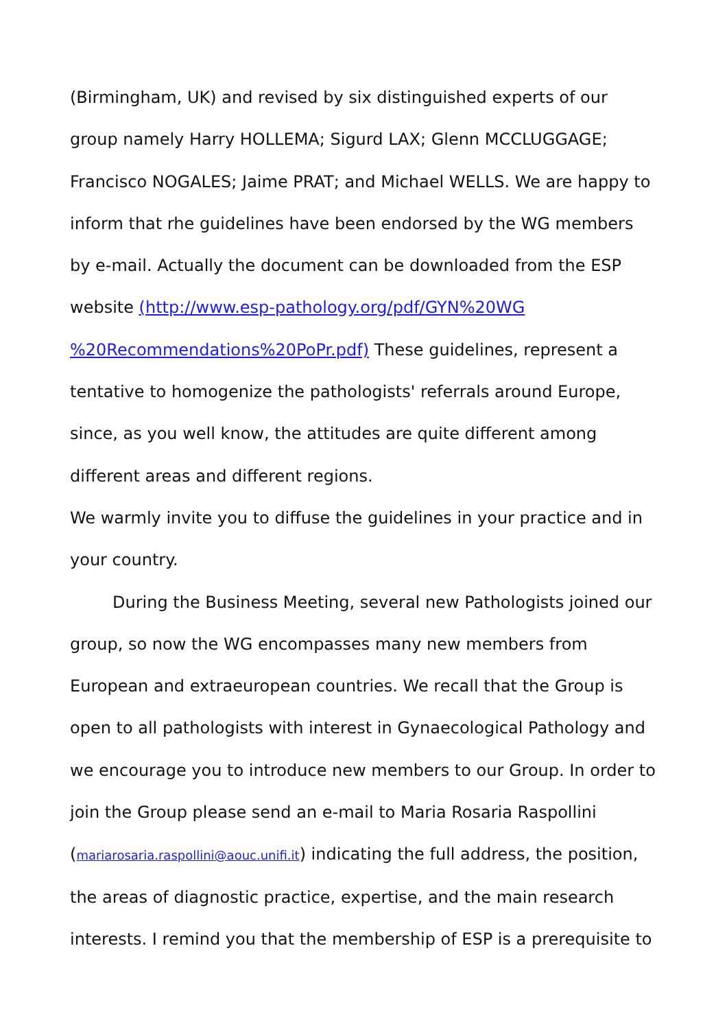(Birmingham, UK) and revised by six distinguished experts of our group namely Harry HOLLEMA; Sigurd LAX; Glenn MCCLUGGAGE; Francisco NOGALES; Jaime PRAT; and Michael WELLS. We are happy to inform that rhe guidelines have been endorsed by the WG members by e-mail. Actually the document can be downloaded from the ESP website (http://www.esp-pathology.org/pdf/GYN%20WG %20Recommendations%20PoPr.pdf) These guidelines, represent a tentative to homogenize the pathologists' referrals around Europe, since, as you well know, the attitudes are quite different among different areas and different regions.
We warmly invite you to diffuse the guidelines in your practice and in your country.
During the Business Meeting, several new Pathologists joined our group, so now the WG encompasses many new members from European and extraeuropean countries. We recall that the Group is open to all pathologists with interest in Gynaecological Pathology and we encourage you to introduce new members to our Group. In order to join the Group please send an e-mail to Maria Rosaria Raspollini (mariarosaria.raspollini@aouc.unifi.it) indicating the full address, the position, the areas of diagnostic practice, expertise, and the main research interests. I remind you that the membership of ESP is a prerequisite to